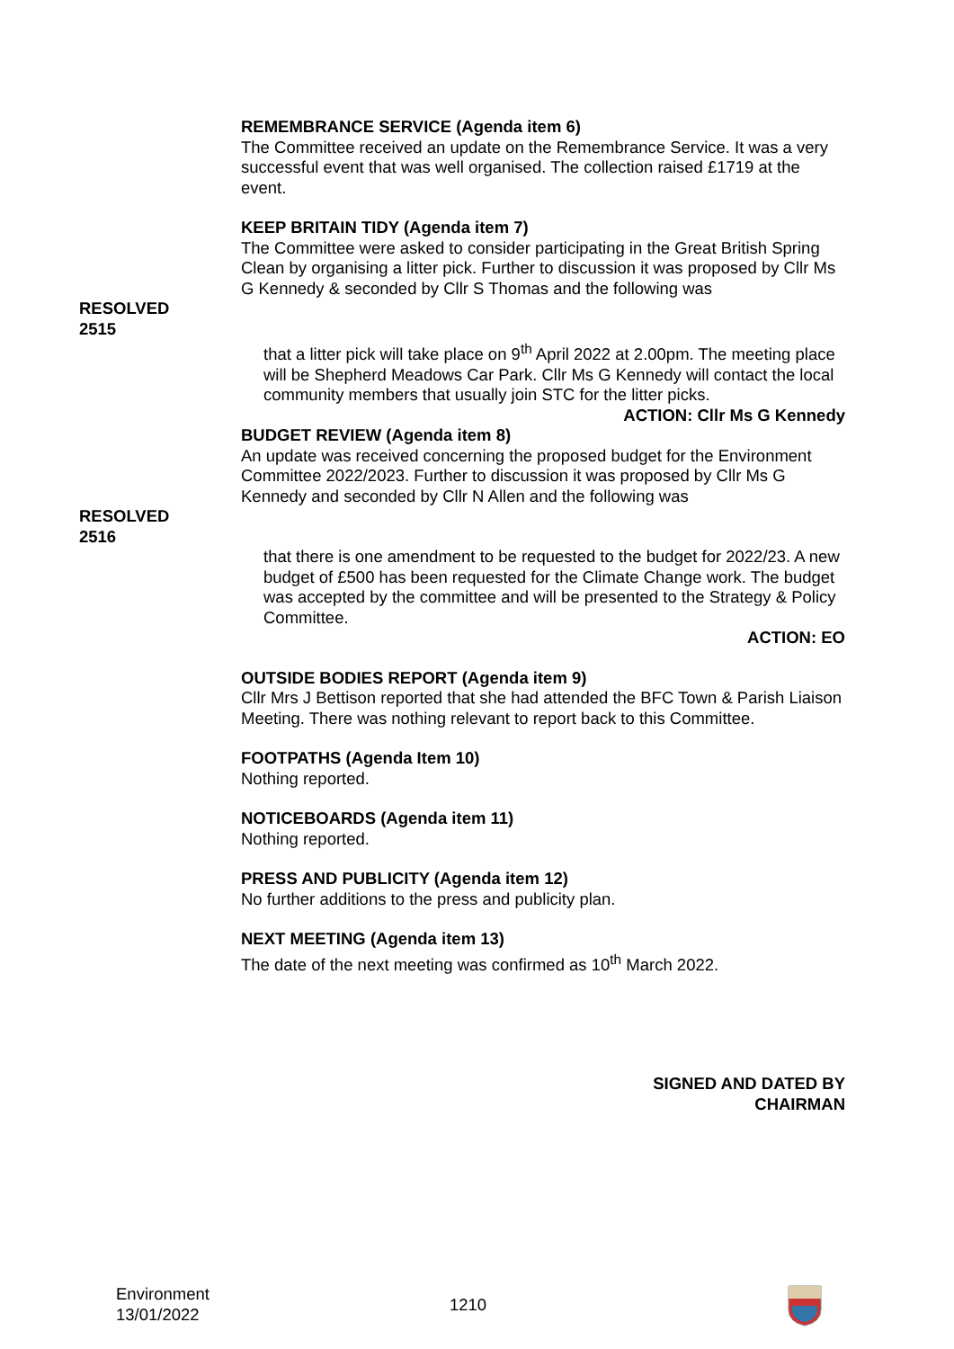REMEMBRANCE SERVICE (Agenda item 6)
The Committee received an update on the Remembrance Service. It was a very successful event that was well organised. The collection raised £1719 at the event.
KEEP BRITAIN TIDY (Agenda item 7)
The Committee were asked to consider participating in the Great British Spring Clean by organising a litter pick. Further to discussion it was proposed by Cllr Ms G Kennedy & seconded by Cllr S Thomas and the following was
RESOLVED 2515
that a litter pick will take place on 9<sup>th</sup> April 2022 at 2.00pm. The meeting place will be Shepherd Meadows Car Park. Cllr Ms G Kennedy will contact the local community members that usually join STC for the litter picks.
ACTION: Cllr Ms G Kennedy
BUDGET REVIEW (Agenda item 8)
An update was received concerning the proposed budget for the Environment Committee 2022/2023. Further to discussion it was proposed by Cllr Ms G Kennedy and seconded by Cllr N Allen and the following was
RESOLVED 2516
that there is one amendment to be requested to the budget for 2022/23. A new budget of £500 has been requested for the Climate Change work. The budget was accepted by the committee and will be presented to the Strategy & Policy Committee.
ACTION: EO
OUTSIDE BODIES REPORT (Agenda item 9)
Cllr Mrs J Bettison reported that she had attended the BFC Town & Parish Liaison Meeting. There was nothing relevant to report back to this Committee.
FOOTPATHS (Agenda Item 10)
Nothing reported.
NOTICEBOARDS (Agenda item 11)
Nothing reported.
PRESS AND PUBLICITY (Agenda item 12)
No further additions to the press and publicity plan.
NEXT MEETING (Agenda item 13)
The date of the next meeting was confirmed as 10<sup>th</sup> March 2022.
SIGNED AND DATED BY
CHAIRMAN
Environment
13/01/2022
1210